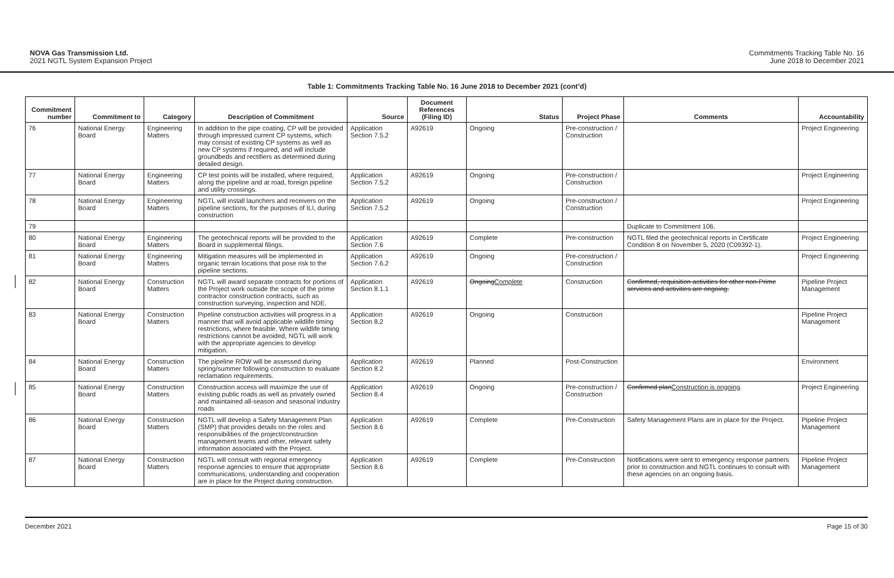NOVA Gas Transmission Ltd.
2021 NGTL System Expansion Project
Commitments Tracking Table No. 16
June 2018 to December 2021
Table 1: Commitments Tracking Table No. 16 June 2018 to December 2021 (cont’d)
| Commitment number | Commitment to | Category | Description of Commitment | Source | Document References (Filing ID) | Status | Project Phase | Comments | Accountability |
| --- | --- | --- | --- | --- | --- | --- | --- | --- | --- |
| 76 | National Energy Board | Engineering Matters | In addition to the pipe coating, CP will be provided through impressed current CP systems, which may consist of existing CP systems as well as new CP systems if required, and will include groundbeds and rectifiers as determined during detailed design. | Application Section 7.5.2 | A92619 | Ongoing | Pre-construction / Construction | | Project Engineering |
| 77 | National Energy Board | Engineering Matters | CP test points will be installed, where required, along the pipeline and at road, foreign pipeline and utility crossings. | Application Section 7.5.2 | A92619 | Ongoing | Pre-construction / Construction | | Project Engineering |
| 78 | National Energy Board | Engineering Matters | NGTL will install launchers and receivers on the pipeline sections, for the purposes of ILI, during construction | Application Section 7.5.2 | A92619 | Ongoing | Pre-construction / Construction | | Project Engineering |
| 79 | | | | | | | | Duplicate to Commitment 106. | |
| 80 | National Energy Board | Engineering Matters | The geotechnical reports will be provided to the Board in supplemental filings. | Application Section 7.6 | A92619 | Complete | Pre-construction | NGTL filed the geotechnical reports in Certificate Condition 8 on November 5, 2020 (C09392-1). | Project Engineering |
| 81 | National Energy Board | Engineering Matters | Mitigation measures will be implemented in organic terrain locations that pose risk to the pipeline sections. | Application Section 7.6.2 | A92619 | Ongoing | Pre-construction / Construction | | Project Engineering |
| 82 | National Energy Board | Construction Matters | NGTL will award separate contracts for portions of the Project work outside the scope of the prime contractor construction contracts, such as construction surveying, inspection and NDE. | Application Section 8.1.1 | A92619 | Ongoing Complete | Construction | Confirmed, requisition activities for other non-Prime services and activities are ongoing. | Pipeline Project Management |
| 83 | National Energy Board | Construction Matters | Pipeline construction activities will progress in a manner that will avoid applicable wildlife timing restrictions, where feasible. Where wildlife timing restrictions cannot be avoided, NGTL will work with the appropriate agencies to develop mitigation. | Application Section 8.2 | A92619 | Ongoing | Construction | | Pipeline Project Management |
| 84 | National Energy Board | Construction Matters | The pipeline ROW will be assessed during spring/summer following construction to evaluate reclamation requirements. | Application Section 8.2 | A92619 | Planned | Post-Construction | | Environment |
| 85 | National Energy Board | Construction Matters | Construction access will maximize the use of existing public roads as well as privately owned and maintained all-season and seasonal industry roads | Application Section 8.4 | A92619 | Ongoing | Pre-construction / Construction | Confirmed plan Construction is ongoing . | Project Engineering |
| 86 | National Energy Board | Construction Matters | NGTL will develop a Safety Management Plan (SMP) that provides details on the roles and responsibilities of the project/construction management teams and other, relevant safety information associated with the Project. | Application Section 8.6 | A92619 | Complete | Pre-Construction | Safety Management Plans are in place for the Project. | Pipeline Project Management |
| 87 | National Energy Board | Construction Matters | NGTL will consult with regional emergency response agencies to ensure that appropriate communications, understanding and cooperation are in place for the Project during construction. | Application Section 8.6 | A92619 | Complete | Pre-Construction | Notifications were sent to emergency response partners prior to construction and NGTL continues to consult with these agencies on an ongoing basis. | Pipeline Project Management |
December 2021 Page 15 of 30